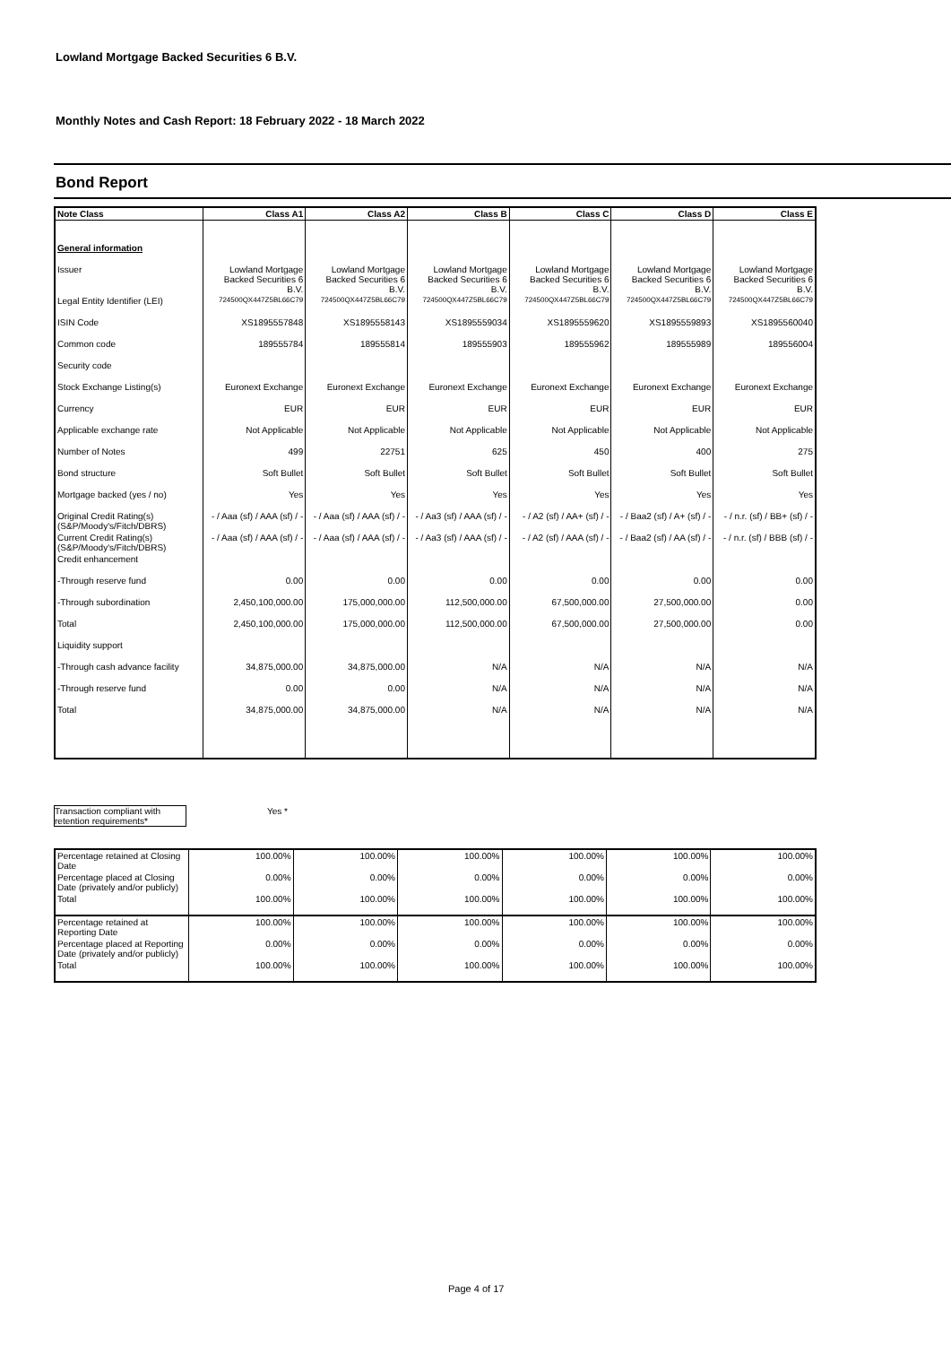Lowland Mortgage Backed Securities 6 B.V.
Monthly Notes and Cash Report: 18 February 2022 - 18 March 2022
Bond Report
| Note Class | Class A1 | Class A2 | Class B | Class C | Class D | Class E |
| --- | --- | --- | --- | --- | --- | --- |
| General information | | | | | | |
| Issuer | Lowland Mortgage Backed Securities 6 B.V. | Lowland Mortgage Backed Securities 6 B.V. | Lowland Mortgage Backed Securities 6 B.V. | Lowland Mortgage Backed Securities 6 B.V. | Lowland Mortgage Backed Securities 6 B.V. | Lowland Mortgage Backed Securities 6 B.V. |
| Legal Entity Identifier (LEI) | 724500QX447Z5BL66C79 | 724500QX447Z5BL66C79 | 724500QX447Z5BL66C79 | 724500QX447Z5BL66C79 | 724500QX447Z5BL66C79 | 724500QX447Z5BL66C79 |
| ISIN Code | XS1895557848 | XS1895558143 | XS1895559034 | XS1895559620 | XS1895559893 | XS1895560040 |
| Common code | 189555784 | 189555814 | 189555903 | 189555962 | 189555989 | 189556004 |
| Security code | | | | | | |
| Stock Exchange Listing(s) | Euronext Exchange | Euronext Exchange | Euronext Exchange | Euronext Exchange | Euronext Exchange | Euronext Exchange |
| Currency | EUR | EUR | EUR | EUR | EUR | EUR |
| Applicable exchange rate | Not Applicable | Not Applicable | Not Applicable | Not Applicable | Not Applicable | Not Applicable |
| Number of Notes | 499 | 22751 | 625 | 450 | 400 | 275 |
| Bond structure | Soft Bullet | Soft Bullet | Soft Bullet | Soft Bullet | Soft Bullet | Soft Bullet |
| Mortgage backed (yes / no) | Yes | Yes | Yes | Yes | Yes | Yes |
| Original Credit Rating(s) (S&P/Moody's/Fitch/DBRS) | - / Aaa (sf) / AAA (sf) / - | - / Aaa (sf) / AAA (sf) / - | - / Aa3 (sf) / AAA (sf) / - | - / A2 (sf) / AA+ (sf) / - | - / Baa2 (sf) / A+ (sf) / - | - / n.r. (sf) / BB+ (sf) / - |
| Current Credit Rating(s) (S&P/Moody's/Fitch/DBRS) | - / Aaa (sf) / AAA (sf) / - | - / Aaa (sf) / AAA (sf) / - | - / Aa3 (sf) / AAA (sf) / - | - / A2 (sf) / AAA (sf) / - | - / Baa2 (sf) / AA (sf) / - | - / n.r. (sf) / BBB (sf) / - |
| Credit enhancement | | | | | | |
| -Through reserve fund | 0.00 | 0.00 | 0.00 | 0.00 | 0.00 | 0.00 |
| -Through subordination | 2,450,100,000.00 | 175,000,000.00 | 112,500,000.00 | 67,500,000.00 | 27,500,000.00 | 0.00 |
| Total | 2,450,100,000.00 | 175,000,000.00 | 112,500,000.00 | 67,500,000.00 | 27,500,000.00 | 0.00 |
| Liquidity support | | | | | | |
| -Through cash advance facility | 34,875,000.00 | 34,875,000.00 | N/A | N/A | N/A | N/A |
| -Through reserve fund | 0.00 | 0.00 | N/A | N/A | N/A | N/A |
| Total | 34,875,000.00 | 34,875,000.00 | N/A | N/A | N/A | N/A |
Transaction compliant with retention requirements*
Yes *
| Percentage retained at Closing Date | 100.00% | 100.00% | 100.00% | 100.00% | 100.00% | 100.00% |
| Percentage placed at Closing Date (privately and/or publicly) | 0.00% | 0.00% | 0.00% | 0.00% | 0.00% | 0.00% |
| Total | 100.00% | 100.00% | 100.00% | 100.00% | 100.00% | 100.00% |
| Percentage retained at Reporting Date | 100.00% | 100.00% | 100.00% | 100.00% | 100.00% | 100.00% |
| Percentage placed at Reporting Date (privately and/or publicly) | 0.00% | 0.00% | 0.00% | 0.00% | 0.00% | 0.00% |
| Total | 100.00% | 100.00% | 100.00% | 100.00% | 100.00% | 100.00% |
Page 4 of 17